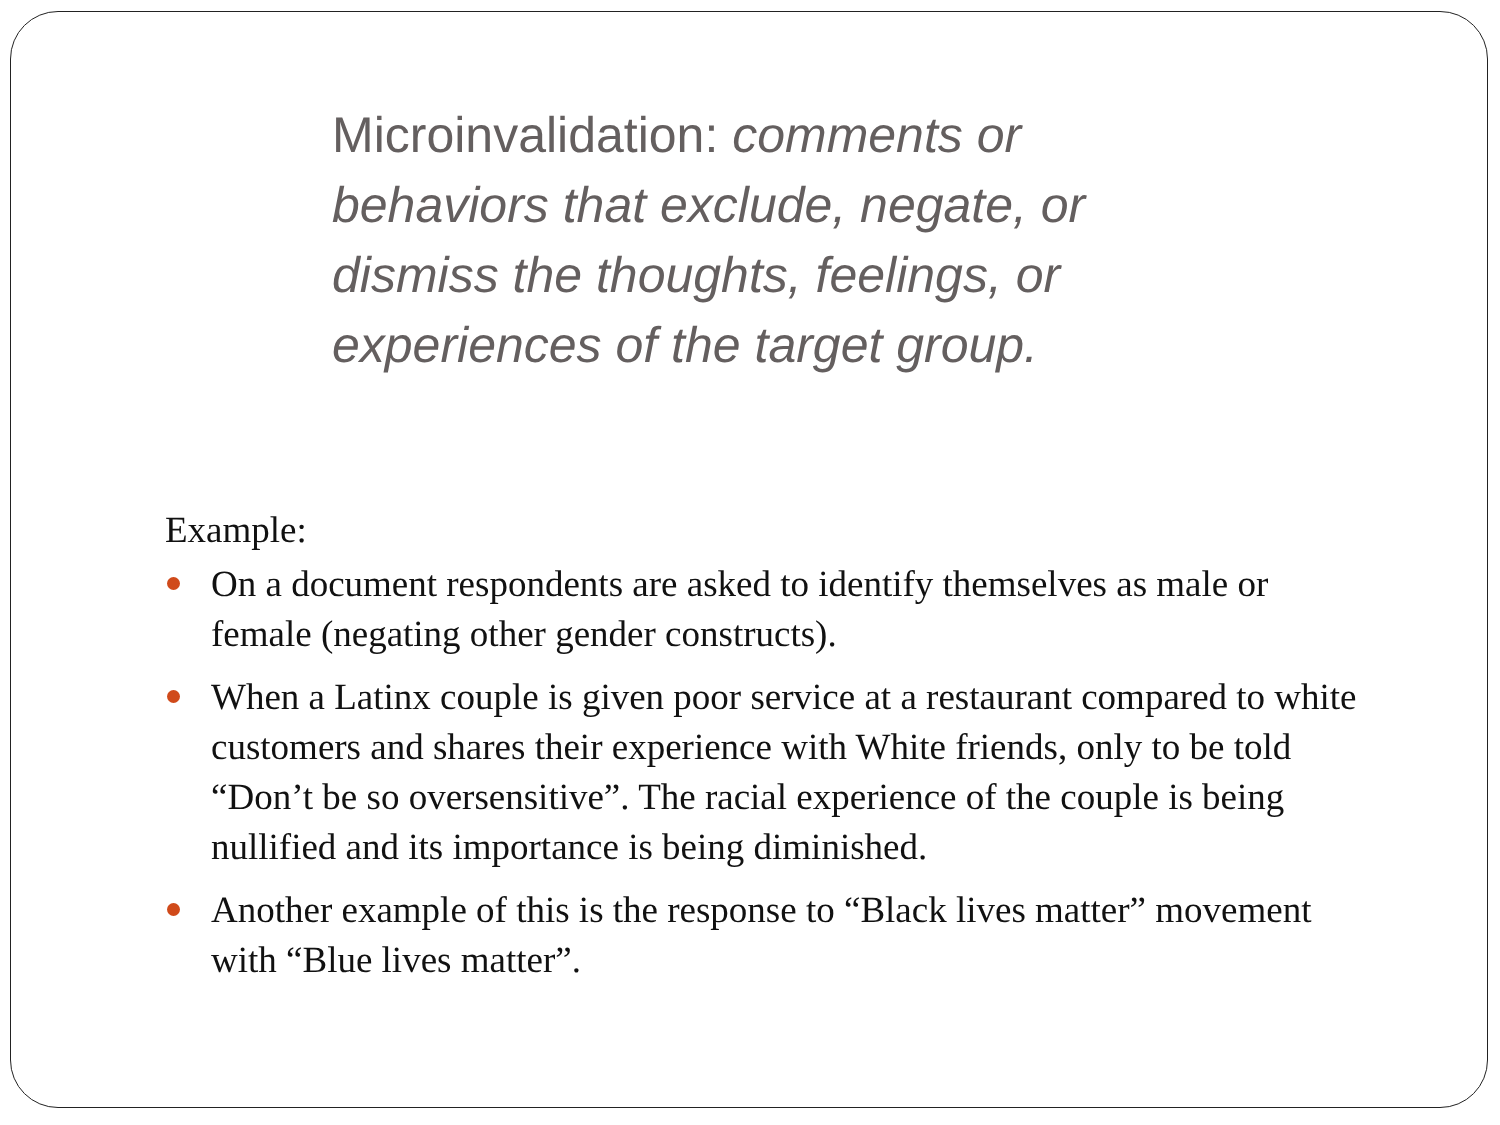Microinvalidation: comments or behaviors that exclude, negate, or dismiss the thoughts, feelings, or experiences of the target group.
Example:
On a document respondents are asked to identify themselves as male or female (negating other gender constructs).
When a Latinx couple is given poor service at a restaurant compared to white customers and shares their experience with White friends, only to be told “Don’t be so oversensitive”. The racial experience of the couple is being nullified and its importance is being diminished.
Another example of this is the response to “Black lives matter” movement with “Blue lives matter”.